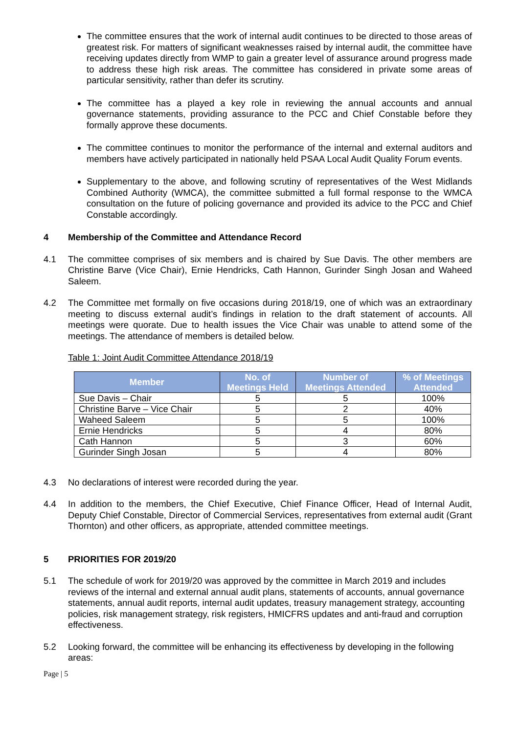The committee ensures that the work of internal audit continues to be directed to those areas of greatest risk. For matters of significant weaknesses raised by internal audit, the committee have receiving updates directly from WMP to gain a greater level of assurance around progress made to address these high risk areas. The committee has considered in private some areas of particular sensitivity, rather than defer its scrutiny.
The committee has a played a key role in reviewing the annual accounts and annual governance statements, providing assurance to the PCC and Chief Constable before they formally approve these documents.
The committee continues to monitor the performance of the internal and external auditors and members have actively participated in nationally held PSAA Local Audit Quality Forum events.
Supplementary to the above, and following scrutiny of representatives of the West Midlands Combined Authority (WMCA), the committee submitted a full formal response to the WMCA consultation on the future of policing governance and provided its advice to the PCC and Chief Constable accordingly.
4 Membership of the Committee and Attendance Record
4.1 The committee comprises of six members and is chaired by Sue Davis. The other members are Christine Barve (Vice Chair), Ernie Hendricks, Cath Hannon, Gurinder Singh Josan and Waheed Saleem.
4.2 The Committee met formally on five occasions during 2018/19, one of which was an extraordinary meeting to discuss external audit’s findings in relation to the draft statement of accounts. All meetings were quorate. Due to health issues the Vice Chair was unable to attend some of the meetings. The attendance of members is detailed below.
Table 1: Joint Audit Committee Attendance 2018/19
| Member | No. of Meetings Held | Number of Meetings Attended | % of Meetings Attended |
| --- | --- | --- | --- |
| Sue Davis – Chair | 5 | 5 | 100% |
| Christine Barve – Vice Chair | 5 | 2 | 40% |
| Waheed Saleem | 5 | 5 | 100% |
| Ernie Hendricks | 5 | 4 | 80% |
| Cath Hannon | 5 | 3 | 60% |
| Gurinder Singh Josan | 5 | 4 | 80% |
4.3 No declarations of interest were recorded during the year.
4.4 In addition to the members, the Chief Executive, Chief Finance Officer, Head of Internal Audit, Deputy Chief Constable, Director of Commercial Services, representatives from external audit (Grant Thornton) and other officers, as appropriate, attended committee meetings.
5 PRIORITIES FOR 2019/20
5.1 The schedule of work for 2019/20 was approved by the committee in March 2019 and includes reviews of the internal and external annual audit plans, statements of accounts, annual governance statements, annual audit reports, internal audit updates, treasury management strategy, accounting policies, risk management strategy, risk registers, HMICFRS updates and anti-fraud and corruption effectiveness.
5.2 Looking forward, the committee will be enhancing its effectiveness by developing in the following areas:
Page | 5